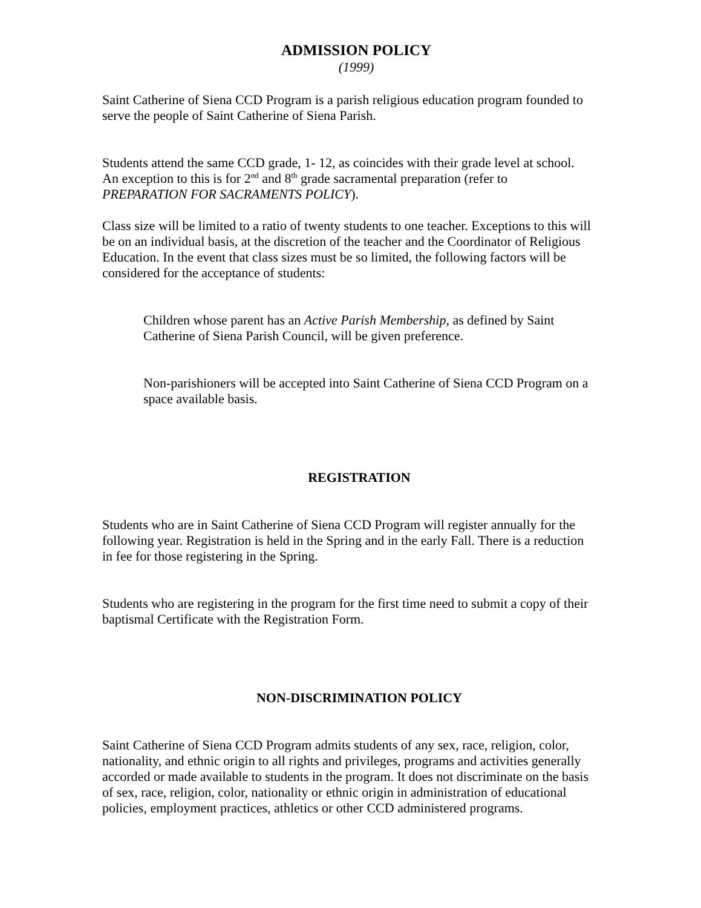ADMISSION POLICY
(1999)
Saint Catherine of Siena CCD Program is a parish religious education program founded to serve the people of Saint Catherine of Siena Parish.
Students attend the same CCD grade, 1- 12, as coincides with their grade level at school. An exception to this is for 2<sup>nd</sup> and 8<sup>th</sup> grade sacramental preparation (refer to PREPARATION FOR SACRAMENTS POLICY).
Class size will be limited to a ratio of twenty students to one teacher. Exceptions to this will be on an individual basis, at the discretion of the teacher and the Coordinator of Religious Education. In the event that class sizes must be so limited, the following factors will be considered for the acceptance of students:
Children whose parent has an Active Parish Membership, as defined by Saint Catherine of Siena Parish Council, will be given preference.
Non-parishioners will be accepted into Saint Catherine of Siena CCD Program on a space available basis.
REGISTRATION
Students who are in Saint Catherine of Siena CCD Program will register annually for the following year. Registration is held in the Spring and in the early Fall. There is a reduction in fee for those registering in the Spring.
Students who are registering in the program for the first time need to submit a copy of their baptismal Certificate with the Registration Form.
NON-DISCRIMINATION POLICY
Saint Catherine of Siena CCD Program admits students of any sex, race, religion, color, nationality, and ethnic origin to all rights and privileges, programs and activities generally accorded or made available to students in the program. It does not discriminate on the basis of sex, race, religion, color, nationality or ethnic origin in administration of educational policies, employment practices, athletics or other CCD administered programs.